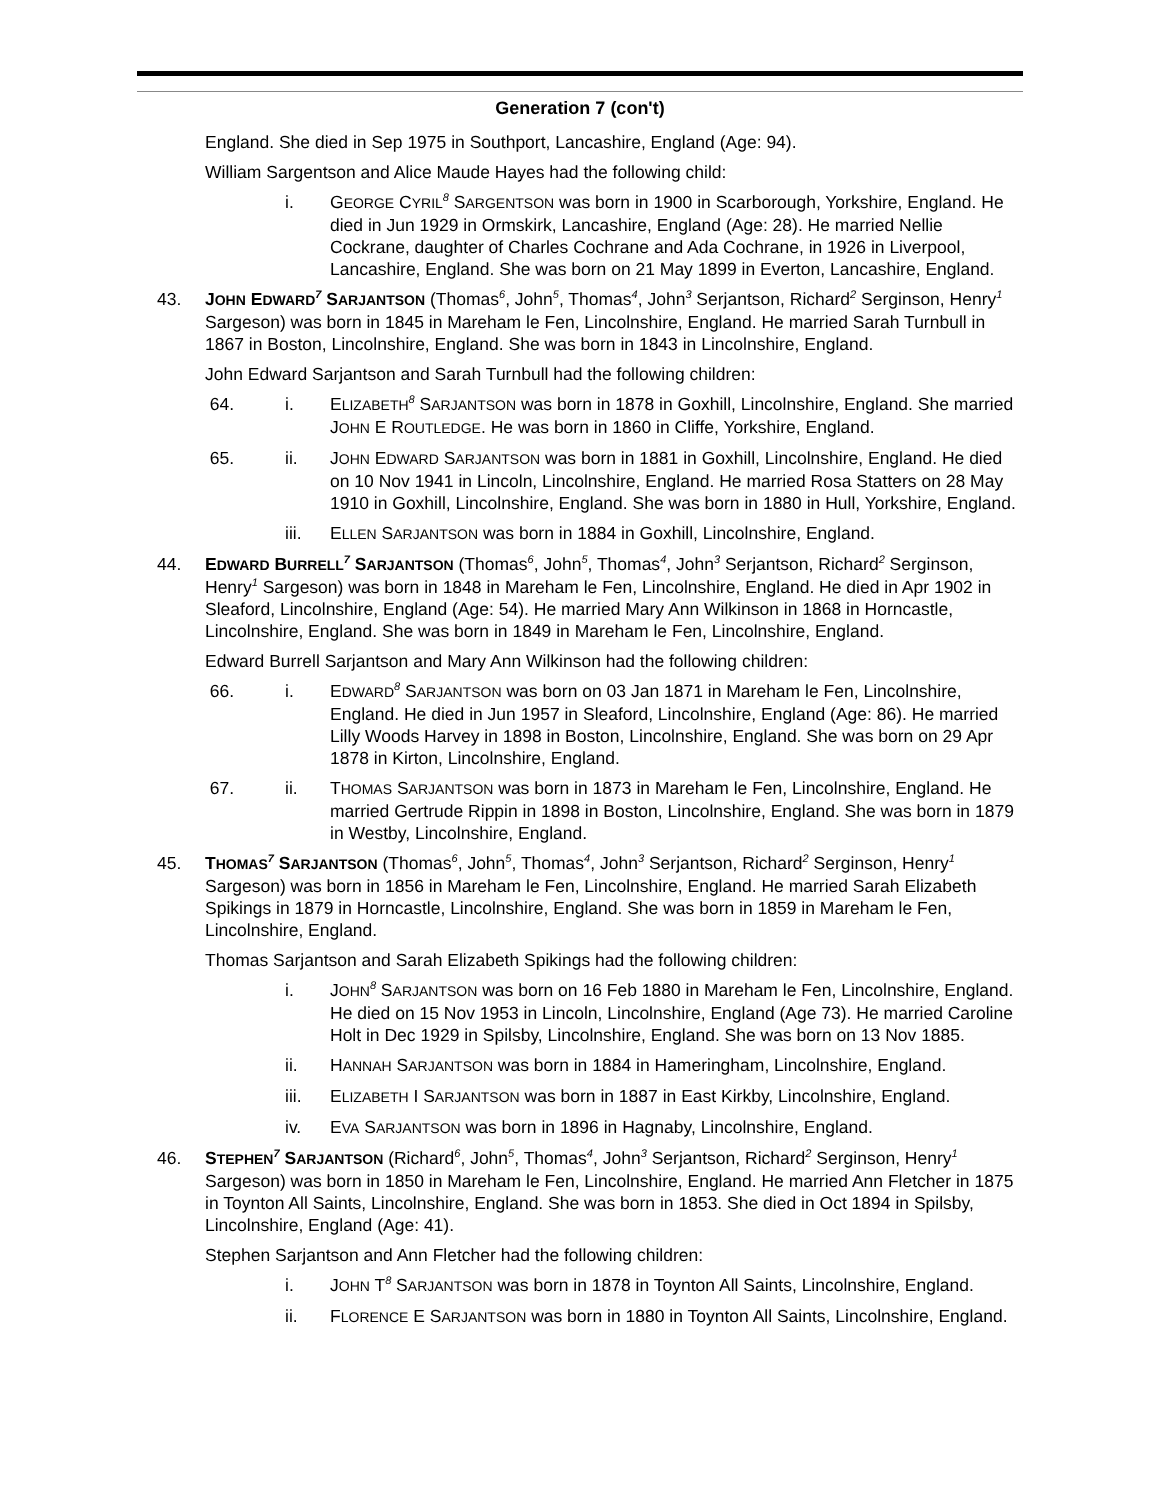Generation 7 (con't)
England. She died in Sep 1975 in Southport, Lancashire, England (Age: 94).
William Sargentson and Alice Maude Hayes had the following child:
i. GEORGE CYRIL<sup>8</sup> SARGENTSON was born in 1900 in Scarborough, Yorkshire, England. He died in Jun 1929 in Ormskirk, Lancashire, England (Age: 28). He married Nellie Cockrane, daughter of Charles Cochrane and Ada Cochrane, in 1926 in Liverpool, Lancashire, England. She was born on 21 May 1899 in Everton, Lancashire, England.
43. JOHN EDWARD<sup>7</sup> SARJANTSON (Thomas<sup>6</sup>, John<sup>5</sup>, Thomas<sup>4</sup>, John<sup>3</sup> Serjantson, Richard<sup>2</sup> Serginson, Henry<sup>1</sup> Sargeson) was born in 1845 in Mareham le Fen, Lincolnshire, England. He married Sarah Turnbull in 1867 in Boston, Lincolnshire, England. She was born in 1843 in Lincolnshire, England.
John Edward Sarjantson and Sarah Turnbull had the following children:
64. i. ELIZABETH<sup>8</sup> SARJANTSON was born in 1878 in Goxhill, Lincolnshire, England. She married JOHN E ROUTLEDGE. He was born in 1860 in Cliffe, Yorkshire, England.
65. ii. JOHN EDWARD SARJANTSON was born in 1881 in Goxhill, Lincolnshire, England. He died on 10 Nov 1941 in Lincoln, Lincolnshire, England. He married Rosa Statters on 28 May 1910 in Goxhill, Lincolnshire, England. She was born in 1880 in Hull, Yorkshire, England.
iii. ELLEN SARJANTSON was born in 1884 in Goxhill, Lincolnshire, England.
44. EDWARD BURRELL<sup>7</sup> SARJANTSON (Thomas<sup>6</sup>, John<sup>5</sup>, Thomas<sup>4</sup>, John<sup>3</sup> Serjantson, Richard<sup>2</sup> Serginson, Henry<sup>1</sup> Sargeson) was born in 1848 in Mareham le Fen, Lincolnshire, England. He died in Apr 1902 in Sleaford, Lincolnshire, England (Age: 54). He married Mary Ann Wilkinson in 1868 in Horncastle, Lincolnshire, England. She was born in 1849 in Mareham le Fen, Lincolnshire, England.
Edward Burrell Sarjantson and Mary Ann Wilkinson had the following children:
66. i. EDWARD<sup>8</sup> SARJANTSON was born on 03 Jan 1871 in Mareham le Fen, Lincolnshire, England. He died in Jun 1957 in Sleaford, Lincolnshire, England (Age: 86). He married Lilly Woods Harvey in 1898 in Boston, Lincolnshire, England. She was born on 29 Apr 1878 in Kirton, Lincolnshire, England.
67. ii. THOMAS SARJANTSON was born in 1873 in Mareham le Fen, Lincolnshire, England. He married Gertrude Rippin in 1898 in Boston, Lincolnshire, England. She was born in 1879 in Westby, Lincolnshire, England.
45. THOMAS<sup>7</sup> SARJANTSON (Thomas<sup>6</sup>, John<sup>5</sup>, Thomas<sup>4</sup>, John<sup>3</sup> Serjantson, Richard<sup>2</sup> Serginson, Henry<sup>1</sup> Sargeson) was born in 1856 in Mareham le Fen, Lincolnshire, England. He married Sarah Elizabeth Spikings in 1879 in Horncastle, Lincolnshire, England. She was born in 1859 in Mareham le Fen, Lincolnshire, England.
Thomas Sarjantson and Sarah Elizabeth Spikings had the following children:
i. JOHN<sup>8</sup> SARJANTSON was born on 16 Feb 1880 in Mareham le Fen, Lincolnshire, England. He died on 15 Nov 1953 in Lincoln, Lincolnshire, England (Age 73). He married Caroline Holt in Dec 1929 in Spilsby, Lincolnshire, England. She was born on 13 Nov 1885.
ii. HANNAH SARJANTSON was born in 1884 in Hameringham, Lincolnshire, England.
iii. ELIZABETH I SARJANTSON was born in 1887 in East Kirkby, Lincolnshire, England.
iv. EVA SARJANTSON was born in 1896 in Hagnaby, Lincolnshire, England.
46. STEPHEN<sup>7</sup> SARJANTSON (Richard<sup>6</sup>, John<sup>5</sup>, Thomas<sup>4</sup>, John<sup>3</sup> Serjantson, Richard<sup>2</sup> Serginson, Henry<sup>1</sup> Sargeson) was born in 1850 in Mareham le Fen, Lincolnshire, England. He married Ann Fletcher in 1875 in Toynton All Saints, Lincolnshire, England. She was born in 1853. She died in Oct 1894 in Spilsby, Lincolnshire, England (Age: 41).
Stephen Sarjantson and Ann Fletcher had the following children:
i. JOHN T<sup>8</sup> SARJANTSON was born in 1878 in Toynton All Saints, Lincolnshire, England.
ii. FLORENCE E SARJANTSON was born in 1880 in Toynton All Saints, Lincolnshire, England.